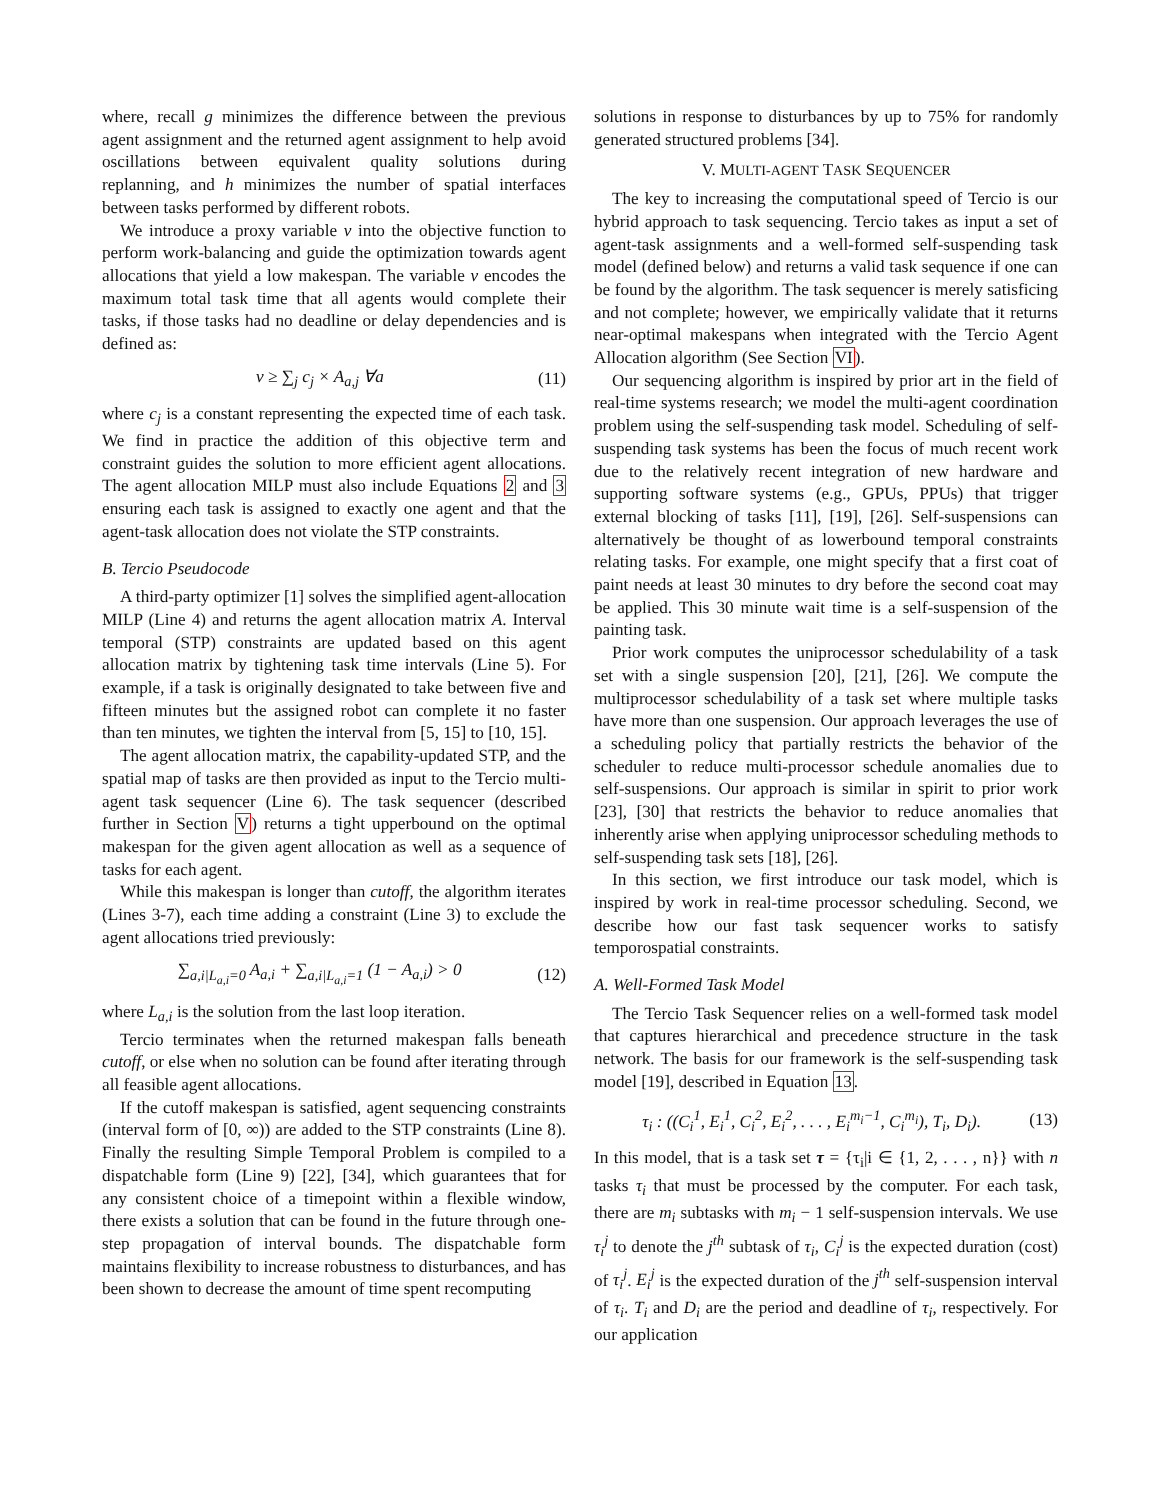where, recall g minimizes the difference between the previous agent assignment and the returned agent assignment to help avoid oscillations between equivalent quality solutions during replanning, and h minimizes the number of spatial interfaces between tasks performed by different robots.
We introduce a proxy variable v into the objective function to perform work-balancing and guide the optimization towards agent allocations that yield a low makespan. The variable v encodes the maximum total task time that all agents would complete their tasks, if those tasks had no deadline or delay dependencies and is defined as:
v ≥ ∑<sub>j</sub> c<sub>j</sub> × A<sub>a,j</sub> ∀a (11)
where c<sub>j</sub> is a constant representing the expected time of each task. We find in practice the addition of this objective term and constraint guides the solution to more efficient agent allocations. The agent allocation MILP must also include Equations 2 and 3 ensuring each task is assigned to exactly one agent and that the agent-task allocation does not violate the STP constraints.
B. Tercio Pseudocode
A third-party optimizer [1] solves the simplified agent-allocation MILP (Line 4) and returns the agent allocation matrix A. Interval temporal (STP) constraints are updated based on this agent allocation matrix by tightening task time intervals (Line 5). For example, if a task is originally designated to take between five and fifteen minutes but the assigned robot can complete it no faster than ten minutes, we tighten the interval from [5, 15] to [10, 15].
The agent allocation matrix, the capability-updated STP, and the spatial map of tasks are then provided as input to the Tercio multi-agent task sequencer (Line 6). The task sequencer (described further in Section V) returns a tight upperbound on the optimal makespan for the given agent allocation as well as a sequence of tasks for each agent.
While this makespan is longer than cutoff, the algorithm iterates (Lines 3-7), each time adding a constraint (Line 3) to exclude the agent allocations tried previously:
∑<sub>a,i|L<sub>a,i</sub>=0</sub> A<sub>a,i</sub> + ∑<sub>a,i|L<sub>a,i</sub>=1</sub> (1 − A<sub>a,i</sub>) > 0 (12)
where L<sub>a,i</sub> is the solution from the last loop iteration.
Tercio terminates when the returned makespan falls beneath cutoff, or else when no solution can be found after iterating through all feasible agent allocations.
If the cutoff makespan is satisfied, agent sequencing constraints (interval form of [0, ∞)) are added to the STP constraints (Line 8). Finally the resulting Simple Temporal Problem is compiled to a dispatchable form (Line 9) [22], [34], which guarantees that for any consistent choice of a timepoint within a flexible window, there exists a solution that can be found in the future through one-step propagation of interval bounds. The dispatchable form maintains flexibility to increase robustness to disturbances, and has been shown to decrease the amount of time spent recomputing
solutions in response to disturbances by up to 75% for randomly generated structured problems [34].
V. MULTI-AGENT TASK SEQUENCER
The key to increasing the computational speed of Tercio is our hybrid approach to task sequencing. Tercio takes as input a set of agent-task assignments and a well-formed self-suspending task model (defined below) and returns a valid task sequence if one can be found by the algorithm. The task sequencer is merely satisficing and not complete; however, we empirically validate that it returns near-optimal makespans when integrated with the Tercio Agent Allocation algorithm (See Section VI).
Our sequencing algorithm is inspired by prior art in the field of real-time systems research; we model the multi-agent coordination problem using the self-suspending task model. Scheduling of self-suspending task systems has been the focus of much recent work due to the relatively recent integration of new hardware and supporting software systems (e.g., GPUs, PPUs) that trigger external blocking of tasks [11], [19], [26]. Self-suspensions can alternatively be thought of as lowerbound temporal constraints relating tasks. For example, one might specify that a first coat of paint needs at least 30 minutes to dry before the second coat may be applied. This 30 minute wait time is a self-suspension of the painting task.
Prior work computes the uniprocessor schedulability of a task set with a single suspension [20], [21], [26]. We compute the multiprocessor schedulability of a task set where multiple tasks have more than one suspension. Our approach leverages the use of a scheduling policy that partially restricts the behavior of the scheduler to reduce multi-processor schedule anomalies due to self-suspensions. Our approach is similar in spirit to prior work [23], [30] that restricts the behavior to reduce anomalies that inherently arise when applying uniprocessor scheduling methods to self-suspending task sets [18], [26].
In this section, we first introduce our task model, which is inspired by work in real-time processor scheduling. Second, we describe how our fast task sequencer works to satisfy temporospatial constraints.
A. Well-Formed Task Model
The Tercio Task Sequencer relies on a well-formed task model that captures hierarchical and precedence structure in the task network. The basis for our framework is the self-suspending task model [19], described in Equation 13.
τ<sub>i</sub> : ((C<sub>i</sub><sup>1</sup>, E<sub>i</sub><sup>1</sup>, C<sub>i</sub><sup>2</sup>, E<sub>i</sub><sup>2</sup>, . . . , E<sub>i</sub><sup>m<sub>i</sub>−1</sup>, C<sub>i</sub><sup>m<sub>i</sub></sup>), T<sub>i</sub>, D<sub>i</sub>). (13)
In this model, that is a task set τ = {τ<sub>i</sub>|i ∈ {1, 2, . . . , n}} with n tasks τ<sub>i</sub> that must be processed by the computer. For each task, there are m<sub>i</sub> subtasks with m<sub>i</sub> − 1 self-suspension intervals. We use τ<sub>i</sub><sup>j</sup> to denote the j<sup>th</sup> subtask of τ<sub>i</sub>, C<sub>i</sub><sup>j</sup> is the expected duration (cost) of τ<sub>i</sub><sup>j</sup>. E<sub>i</sub><sup>j</sup> is the expected duration of the j<sup>th</sup> self-suspension interval of τ<sub>i</sub>. T<sub>i</sub> and D<sub>i</sub> are the period and deadline of τ<sub>i</sub>, respectively. For our application